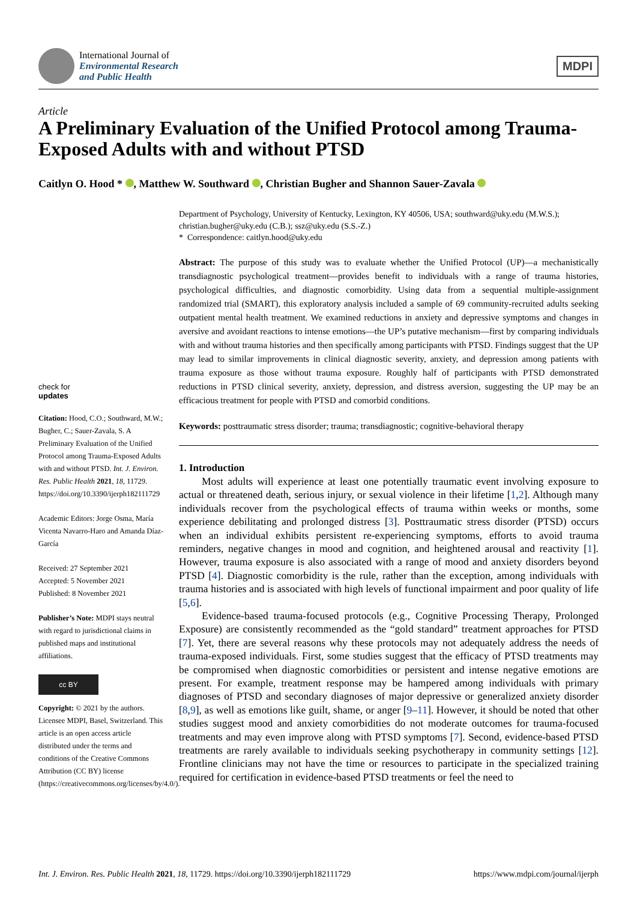International Journal of
Environmental Research
and Public Health
MDPI
Article
A Preliminary Evaluation of the Unified Protocol among Trauma-Exposed Adults with and without PTSD
Caitlyn O. Hood * , Matthew W. Southward , Christian Bugher and Shannon Sauer-Zavala
check for
updates
Citation: Hood, C.O.; Southward, M.W.; Bugher, C.; Sauer-Zavala, S. A Preliminary Evaluation of the Unified Protocol among Trauma-Exposed Adults with and without PTSD. Int. J. Environ. Res. Public Health 2021, 18, 11729. https://doi.org/10.3390/ijerph182111729
Academic Editors: Jorge Osma, María Vicenta Navarro-Haro and Amanda Díaz-García
Received: 27 September 2021
Accepted: 5 November 2021
Published: 8 November 2021
Publisher’s Note: MDPI stays neutral with regard to jurisdictional claims in published maps and institutional affiliations.
cc BY
Copyright: © 2021 by the authors. Licensee MDPI, Basel, Switzerland. This article is an open access article distributed under the terms and conditions of the Creative Commons Attribution (CC BY) license (https://creativecommons.org/licenses/by/4.0/).
Department of Psychology, University of Kentucky, Lexington, KY 40506, USA; southward@uky.edu (M.W.S.); christian.bugher@uky.edu (C.B.); ssz@uky.edu (S.S.-Z.)
* Correspondence: caitlyn.hood@uky.edu
Abstract: The purpose of this study was to evaluate whether the Unified Protocol (UP)—a mechanistically transdiagnostic psychological treatment—provides benefit to individuals with a range of trauma histories, psychological difficulties, and diagnostic comorbidity. Using data from a sequential multiple-assignment randomized trial (SMART), this exploratory analysis included a sample of 69 community-recruited adults seeking outpatient mental health treatment. We examined reductions in anxiety and depressive symptoms and changes in aversive and avoidant reactions to intense emotions—the UP’s putative mechanism—first by comparing individuals with and without trauma histories and then specifically among participants with PTSD. Findings suggest that the UP may lead to similar improvements in clinical diagnostic severity, anxiety, and depression among patients with trauma exposure as those without trauma exposure. Roughly half of participants with PTSD demonstrated reductions in PTSD clinical severity, anxiety, depression, and distress aversion, suggesting the UP may be an efficacious treatment for people with PTSD and comorbid conditions.
Keywords: posttraumatic stress disorder; trauma; transdiagnostic; cognitive-behavioral therapy
1. Introduction
Most adults will experience at least one potentially traumatic event involving exposure to actual or threatened death, serious injury, or sexual violence in their lifetime [1,2]. Although many individuals recover from the psychological effects of trauma within weeks or months, some experience debilitating and prolonged distress [3]. Posttraumatic stress disorder (PTSD) occurs when an individual exhibits persistent re-experiencing symptoms, efforts to avoid trauma reminders, negative changes in mood and cognition, and heightened arousal and reactivity [1]. However, trauma exposure is also associated with a range of mood and anxiety disorders beyond PTSD [4]. Diagnostic comorbidity is the rule, rather than the exception, among individuals with trauma histories and is associated with high levels of functional impairment and poor quality of life [5,6].
Evidence-based trauma-focused protocols (e.g., Cognitive Processing Therapy, Prolonged Exposure) are consistently recommended as the “gold standard” treatment approaches for PTSD [7]. Yet, there are several reasons why these protocols may not adequately address the needs of trauma-exposed individuals. First, some studies suggest that the efficacy of PTSD treatments may be compromised when diagnostic comorbidities or persistent and intense negative emotions are present. For example, treatment response may be hampered among individuals with primary diagnoses of PTSD and secondary diagnoses of major depressive or generalized anxiety disorder [8,9], as well as emotions like guilt, shame, or anger [9–11]. However, it should be noted that other studies suggest mood and anxiety comorbidities do not moderate outcomes for trauma-focused treatments and may even improve along with PTSD symptoms [7]. Second, evidence-based PTSD treatments are rarely available to individuals seeking psychotherapy in community settings [12]. Frontline clinicians may not have the time or resources to participate in the specialized training required for certification in evidence-based PTSD treatments or feel the need to
Int. J. Environ. Res. Public Health 2021, 18, 11729. https://doi.org/10.3390/ijerph182111729 https://www.mdpi.com/journal/ijerph